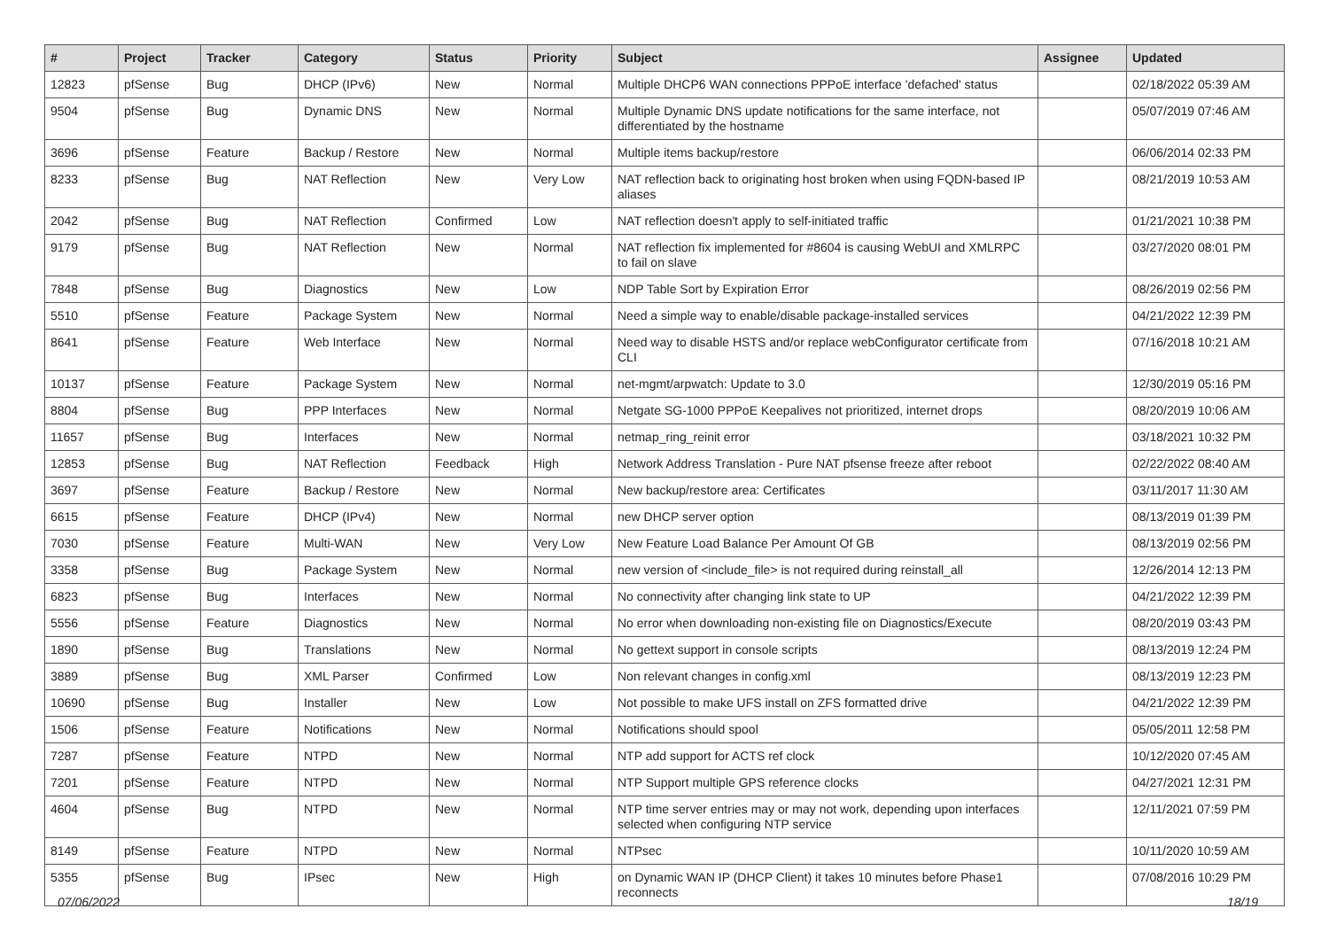| # | Project | Tracker | Category | Status | Priority | Subject | Assignee | Updated |
| --- | --- | --- | --- | --- | --- | --- | --- | --- |
| 12823 | pfSense | Bug | DHCP (IPv6) | New | Normal | Multiple DHCP6 WAN connections PPPoE interface 'defached' status | | 02/18/2022 05:39 AM |
| 9504 | pfSense | Bug | Dynamic DNS | New | Normal | Multiple Dynamic DNS update notifications for the same interface, not differentiated by the hostname | | 05/07/2019 07:46 AM |
| 3696 | pfSense | Feature | Backup / Restore | New | Normal | Multiple items backup/restore | | 06/06/2014 02:33 PM |
| 8233 | pfSense | Bug | NAT Reflection | New | Very Low | NAT reflection back to originating host broken when using FQDN-based IP aliases | | 08/21/2019 10:53 AM |
| 2042 | pfSense | Bug | NAT Reflection | Confirmed | Low | NAT reflection doesn't apply to self-initiated traffic | | 01/21/2021 10:38 PM |
| 9179 | pfSense | Bug | NAT Reflection | New | Normal | NAT reflection fix implemented for #8604 is causing WebUI and XMLRPC to fail on slave | | 03/27/2020 08:01 PM |
| 7848 | pfSense | Bug | Diagnostics | New | Low | NDP Table Sort by Expiration Error | | 08/26/2019 02:56 PM |
| 5510 | pfSense | Feature | Package System | New | Normal | Need a simple way to enable/disable package-installed services | | 04/21/2022 12:39 PM |
| 8641 | pfSense | Feature | Web Interface | New | Normal | Need way to disable HSTS and/or replace webConfigurator certificate from CLI | | 07/16/2018 10:21 AM |
| 10137 | pfSense | Feature | Package System | New | Normal | net-mgmt/arpwatch: Update to 3.0 | | 12/30/2019 05:16 PM |
| 8804 | pfSense | Bug | PPP Interfaces | New | Normal | Netgate SG-1000 PPPoE Keepalives not prioritized, internet drops | | 08/20/2019 10:06 AM |
| 11657 | pfSense | Bug | Interfaces | New | Normal | netmap_ring_reinit error | | 03/18/2021 10:32 PM |
| 12853 | pfSense | Bug | NAT Reflection | Feedback | High | Network Address Translation - Pure NAT pfsense freeze after reboot | | 02/22/2022 08:40 AM |
| 3697 | pfSense | Feature | Backup / Restore | New | Normal | New backup/restore area: Certificates | | 03/11/2017 11:30 AM |
| 6615 | pfSense | Feature | DHCP (IPv4) | New | Normal | new DHCP server option | | 08/13/2019 01:39 PM |
| 7030 | pfSense | Feature | Multi-WAN | New | Very Low | New Feature Load Balance Per Amount Of GB | | 08/13/2019 02:56 PM |
| 3358 | pfSense | Bug | Package System | New | Normal | new version of <include_file> is not required during reinstall_all | | 12/26/2014 12:13 PM |
| 6823 | pfSense | Bug | Interfaces | New | Normal | No connectivity after changing link state to UP | | 04/21/2022 12:39 PM |
| 5556 | pfSense | Feature | Diagnostics | New | Normal | No error when downloading non-existing file on Diagnostics/Execute | | 08/20/2019 03:43 PM |
| 1890 | pfSense | Bug | Translations | New | Normal | No gettext support in console scripts | | 08/13/2019 12:24 PM |
| 3889 | pfSense | Bug | XML Parser | Confirmed | Low | Non relevant changes in config.xml | | 08/13/2019 12:23 PM |
| 10690 | pfSense | Bug | Installer | New | Low | Not possible to make UFS install on ZFS formatted drive | | 04/21/2022 12:39 PM |
| 1506 | pfSense | Feature | Notifications | New | Normal | Notifications should spool | | 05/05/2011 12:58 PM |
| 7287 | pfSense | Feature | NTPD | New | Normal | NTP add support for ACTS ref clock | | 10/12/2020 07:45 AM |
| 7201 | pfSense | Feature | NTPD | New | Normal | NTP Support multiple GPS reference clocks | | 04/27/2021 12:31 PM |
| 4604 | pfSense | Bug | NTPD | New | Normal | NTP time server entries may or may not work, depending upon interfaces selected when configuring NTP service | | 12/11/2021 07:59 PM |
| 8149 | pfSense | Feature | NTPD | New | Normal | NTPsec | | 10/11/2020 10:59 AM |
| 5355 | pfSense | Bug | IPsec | New | High | on Dynamic WAN IP (DHCP Client) it takes 10 minutes before Phase1 reconnects | | 07/08/2016 10:29 PM |
07/06/2022 18/19